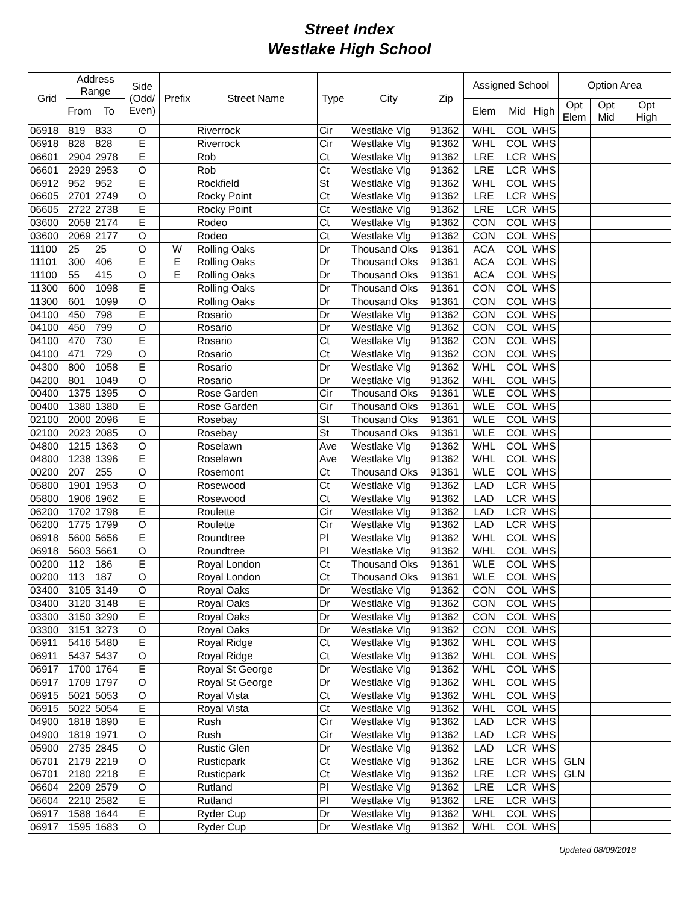Street Index
Westlake High School
| Grid | Address Range | | Side (Odd/ Even) | Prefix | Street Name | Type | City | Zip | Assigned School | | | Option Area | | |
| --- | --- | --- | --- | --- | --- | --- | --- | --- | --- | --- | --- | --- | --- | --- |
| | From | To | | | | | | | Elem | Mid | High | Opt Elem | Opt Mid | Opt High |
| 06918 | 819 | 833 | O | | Riverrock | Cir | Westlake Vlg | 91362 | WHL | COL | WHS | | | |
| 06918 | 828 | 828 | E | | Riverrock | Cir | Westlake Vlg | 91362 | WHL | COL | WHS | | | |
| 06601 | 2904 | 2978 | E | | Rob | Ct | Westlake Vlg | 91362 | LRE | LCR | WHS | | | |
| 06601 | 2929 | 2953 | O | | Rob | Ct | Westlake Vlg | 91362 | LRE | LCR | WHS | | | |
| 06912 | 952 | 952 | E | | Rockfield | St | Westlake Vlg | 91362 | WHL | COL | WHS | | | |
| 06605 | 2701 | 2749 | O | | Rocky Point | Ct | Westlake Vlg | 91362 | LRE | LCR | WHS | | | |
| 06605 | 2722 | 2738 | E | | Rocky Point | Ct | Westlake Vlg | 91362 | LRE | LCR | WHS | | | |
| 03600 | 2058 | 2174 | E | | Rodeo | Ct | Westlake Vlg | 91362 | CON | COL | WHS | | | |
| 03600 | 2069 | 2177 | O | | Rodeo | Ct | Westlake Vlg | 91362 | CON | COL | WHS | | | |
| 11100 | 25 | 25 | O | W | Rolling Oaks | Dr | Thousand Oks | 91361 | ACA | COL | WHS | | | |
| 11101 | 300 | 406 | E | E | Rolling Oaks | Dr | Thousand Oks | 91361 | ACA | COL | WHS | | | |
| 11100 | 55 | 415 | O | E | Rolling Oaks | Dr | Thousand Oks | 91361 | ACA | COL | WHS | | | |
| 11300 | 600 | 1098 | E | | Rolling Oaks | Dr | Thousand Oks | 91361 | CON | COL | WHS | | | |
| 11300 | 601 | 1099 | O | | Rolling Oaks | Dr | Thousand Oks | 91361 | CON | COL | WHS | | | |
| 04100 | 450 | 798 | E | | Rosario | Dr | Westlake Vlg | 91362 | CON | COL | WHS | | | |
| 04100 | 450 | 799 | O | | Rosario | Dr | Westlake Vlg | 91362 | CON | COL | WHS | | | |
| 04100 | 470 | 730 | E | | Rosario | Ct | Westlake Vlg | 91362 | CON | COL | WHS | | | |
| 04100 | 471 | 729 | O | | Rosario | Ct | Westlake Vlg | 91362 | CON | COL | WHS | | | |
| 04300 | 800 | 1058 | E | | Rosario | Dr | Westlake Vlg | 91362 | WHL | COL | WHS | | | |
| 04200 | 801 | 1049 | O | | Rosario | Dr | Westlake Vlg | 91362 | WHL | COL | WHS | | | |
| 00400 | 1375 | 1395 | O | | Rose Garden | Cir | Thousand Oks | 91361 | WLE | COL | WHS | | | |
| 00400 | 1380 | 1380 | E | | Rose Garden | Cir | Thousand Oks | 91361 | WLE | COL | WHS | | | |
| 02100 | 2000 | 2096 | E | | Rosebay | St | Thousand Oks | 91361 | WLE | COL | WHS | | | |
| 02100 | 2023 | 2085 | O | | Rosebay | St | Thousand Oks | 91361 | WLE | COL | WHS | | | |
| 04800 | 1215 | 1363 | O | | Roselawn | Ave | Westlake Vlg | 91362 | WHL | COL | WHS | | | |
| 04800 | 1238 | 1396 | E | | Roselawn | Ave | Westlake Vlg | 91362 | WHL | COL | WHS | | | |
| 00200 | 207 | 255 | O | | Rosemont | Ct | Thousand Oks | 91361 | WLE | COL | WHS | | | |
| 05800 | 1901 | 1953 | O | | Rosewood | Ct | Westlake Vlg | 91362 | LAD | LCR | WHS | | | |
| 05800 | 1906 | 1962 | E | | Rosewood | Ct | Westlake Vlg | 91362 | LAD | LCR | WHS | | | |
| 06200 | 1702 | 1798 | E | | Roulette | Cir | Westlake Vlg | 91362 | LAD | LCR | WHS | | | |
| 06200 | 1775 | 1799 | O | | Roulette | Cir | Westlake Vlg | 91362 | LAD | LCR | WHS | | | |
| 06918 | 5600 | 5656 | E | | Roundtree | Pl | Westlake Vlg | 91362 | WHL | COL | WHS | | | |
| 06918 | 5603 | 5661 | O | | Roundtree | Pl | Westlake Vlg | 91362 | WHL | COL | WHS | | | |
| 00200 | 112 | 186 | E | | Royal London | Ct | Thousand Oks | 91361 | WLE | COL | WHS | | | |
| 00200 | 113 | 187 | O | | Royal London | Ct | Thousand Oks | 91361 | WLE | COL | WHS | | | |
| 03400 | 3105 | 3149 | O | | Royal Oaks | Dr | Westlake Vlg | 91362 | CON | COL | WHS | | | |
| 03400 | 3120 | 3148 | E | | Royal Oaks | Dr | Westlake Vlg | 91362 | CON | COL | WHS | | | |
| 03300 | 3150 | 3290 | E | | Royal Oaks | Dr | Westlake Vlg | 91362 | CON | COL | WHS | | | |
| 03300 | 3151 | 3273 | O | | Royal Oaks | Dr | Westlake Vlg | 91362 | CON | COL | WHS | | | |
| 06911 | 5416 | 5480 | E | | Royal Ridge | Ct | Westlake Vlg | 91362 | WHL | COL | WHS | | | |
| 06911 | 5437 | 5437 | O | | Royal Ridge | Ct | Westlake Vlg | 91362 | WHL | COL | WHS | | | |
| 06917 | 1700 | 1764 | E | | Royal St George | Dr | Westlake Vlg | 91362 | WHL | COL | WHS | | | |
| 06917 | 1709 | 1797 | O | | Royal St George | Dr | Westlake Vlg | 91362 | WHL | COL | WHS | | | |
| 06915 | 5021 | 5053 | O | | Royal Vista | Ct | Westlake Vlg | 91362 | WHL | COL | WHS | | | |
| 06915 | 5022 | 5054 | E | | Royal Vista | Ct | Westlake Vlg | 91362 | WHL | COL | WHS | | | |
| 04900 | 1818 | 1890 | E | | Rush | Cir | Westlake Vlg | 91362 | LAD | LCR | WHS | | | |
| 04900 | 1819 | 1971 | O | | Rush | Cir | Westlake Vlg | 91362 | LAD | LCR | WHS | | | |
| 05900 | 2735 | 2845 | O | | Rustic Glen | Dr | Westlake Vlg | 91362 | LAD | LCR | WHS | | | |
| 06701 | 2179 | 2219 | O | | Rusticpark | Ct | Westlake Vlg | 91362 | LRE | LCR | WHS | GLN | | |
| 06701 | 2180 | 2218 | E | | Rusticpark | Ct | Westlake Vlg | 91362 | LRE | LCR | WHS | GLN | | |
| 06604 | 2209 | 2579 | O | | Rutland | Pl | Westlake Vlg | 91362 | LRE | LCR | WHS | | | |
| 06604 | 2210 | 2582 | E | | Rutland | Pl | Westlake Vlg | 91362 | LRE | LCR | WHS | | | |
| 06917 | 1588 | 1644 | E | | Ryder Cup | Dr | Westlake Vlg | 91362 | WHL | COL | WHS | | | |
| 06917 | 1595 | 1683 | O | | Ryder Cup | Dr | Westlake Vlg | 91362 | WHL | COL | WHS | | | |
Updated 08/09/2018